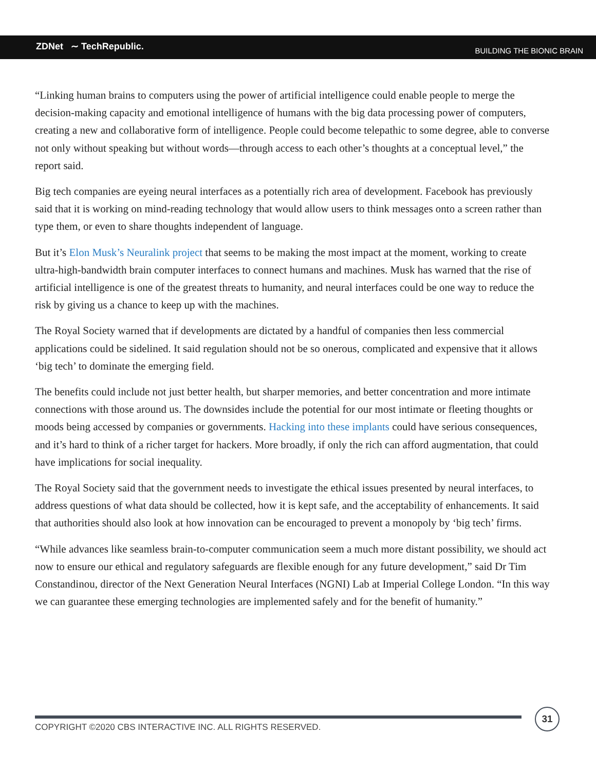ZDNet ∼ TechRepublic. BUILDING THE BIONIC BRAIN
“Linking human brains to computers using the power of artificial intelligence could enable people to merge the decision-making capacity and emotional intelligence of humans with the big data processing power of computers, creating a new and collaborative form of intelligence. People could become telepathic to some degree, able to converse not only without speaking but without words—through access to each other’s thoughts at a conceptual level,” the report said.
Big tech companies are eyeing neural interfaces as a potentially rich area of development. Facebook has previously said that it is working on mind-reading technology that would allow users to think messages onto a screen rather than type them, or even to share thoughts independent of language.
But it’s Elon Musk’s Neuralink project that seems to be making the most impact at the moment, working to create ultra-high-bandwidth brain computer interfaces to connect humans and machines. Musk has warned that the rise of artificial intelligence is one of the greatest threats to humanity, and neural interfaces could be one way to reduce the risk by giving us a chance to keep up with the machines.
The Royal Society warned that if developments are dictated by a handful of companies then less commercial applications could be sidelined. It said regulation should not be so onerous, complicated and expensive that it allows ‘big tech’ to dominate the emerging field.
The benefits could include not just better health, but sharper memories, and better concentration and more intimate connections with those around us. The downsides include the potential for our most intimate or fleeting thoughts or moods being accessed by companies or governments. Hacking into these implants could have serious consequences, and it’s hard to think of a richer target for hackers. More broadly, if only the rich can afford augmentation, that could have implications for social inequality.
The Royal Society said that the government needs to investigate the ethical issues presented by neural interfaces, to address questions of what data should be collected, how it is kept safe, and the acceptability of enhancements. It said that authorities should also look at how innovation can be encouraged to prevent a monopoly by ‘big tech’ firms.
“While advances like seamless brain-to-computer communication seem a much more distant possibility, we should act now to ensure our ethical and regulatory safeguards are flexible enough for any future development,” said Dr Tim Constandinou, director of the Next Generation Neural Interfaces (NGNI) Lab at Imperial College London. “In this way we can guarantee these emerging technologies are implemented safely and for the benefit of humanity.”
COPYRIGHT ©2020 CBS INTERACTIVE INC. ALL RIGHTS RESERVED.
31